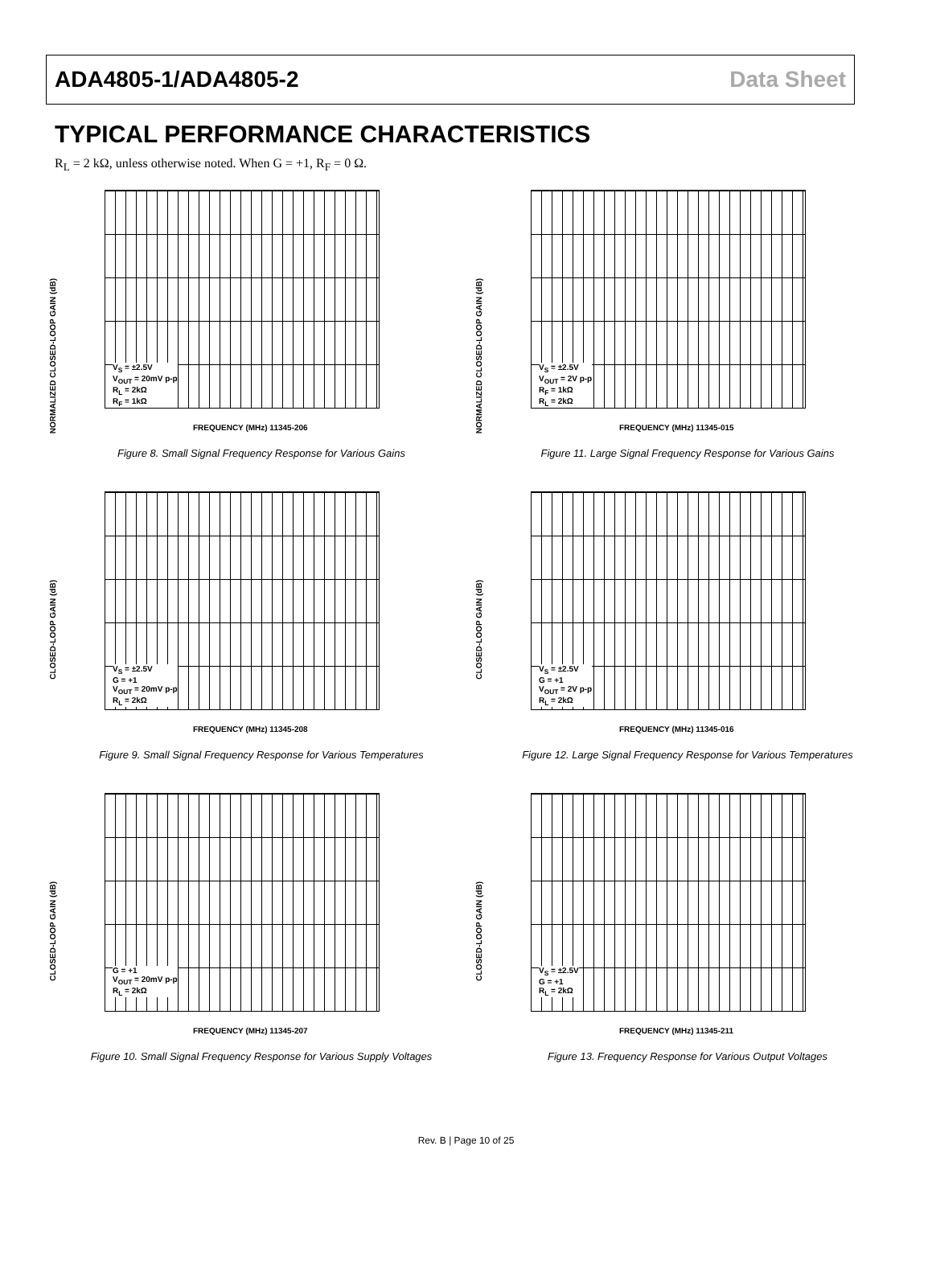ADA4805-1/ADA4805-2 Data Sheet
TYPICAL PERFORMANCE CHARACTERISTICS
R<sub>L</sub> = 2 kΩ, unless otherwise noted. When G = +1, R<sub>F</sub> = 0 Ω.
NORMALIZED CLOSED-LOOP GAIN (dB)
V<sub>S</sub> = ±2.5V
V<sub>OUT</sub> = 20mV p-p
R<sub>L</sub> = 2kΩ
R<sub>F</sub> = 1kΩ
FREQUENCY (MHz) 11345-206
Figure 8. Small Signal Frequency Response for Various Gains
NORMALIZED CLOSED-LOOP GAIN (dB)
V<sub>S</sub> = ±2.5V
V<sub>OUT</sub> = 2V p-p
R<sub>F</sub> = 1kΩ
R<sub>L</sub> = 2kΩ
FREQUENCY (MHz) 11345-015
Figure 11. Large Signal Frequency Response for Various Gains
CLOSED-LOOP GAIN (dB)
V<sub>S</sub> = ±2.5V
G = +1
V<sub>OUT</sub> = 20mV p-p
R<sub>L</sub> = 2kΩ
FREQUENCY (MHz) 11345-208
Figure 9. Small Signal Frequency Response for Various Temperatures
CLOSED-LOOP GAIN (dB)
V<sub>S</sub> = ±2.5V
G = +1
V<sub>OUT</sub> = 2V p-p
R<sub>L</sub> = 2kΩ
FREQUENCY (MHz) 11345-016
Figure 12. Large Signal Frequency Response for Various Temperatures
CLOSED-LOOP GAIN (dB)
G = +1
V<sub>OUT</sub> = 20mV p-p
R<sub>L</sub> = 2kΩ
FREQUENCY (MHz) 11345-207
Figure 10. Small Signal Frequency Response for Various Supply Voltages
CLOSED-LOOP GAIN (dB)
V<sub>S</sub> = ±2.5V
G = +1
R<sub>L</sub> = 2kΩ
FREQUENCY (MHz) 11345-211
Figure 13. Frequency Response for Various Output Voltages
Rev. B | Page 10 of 25